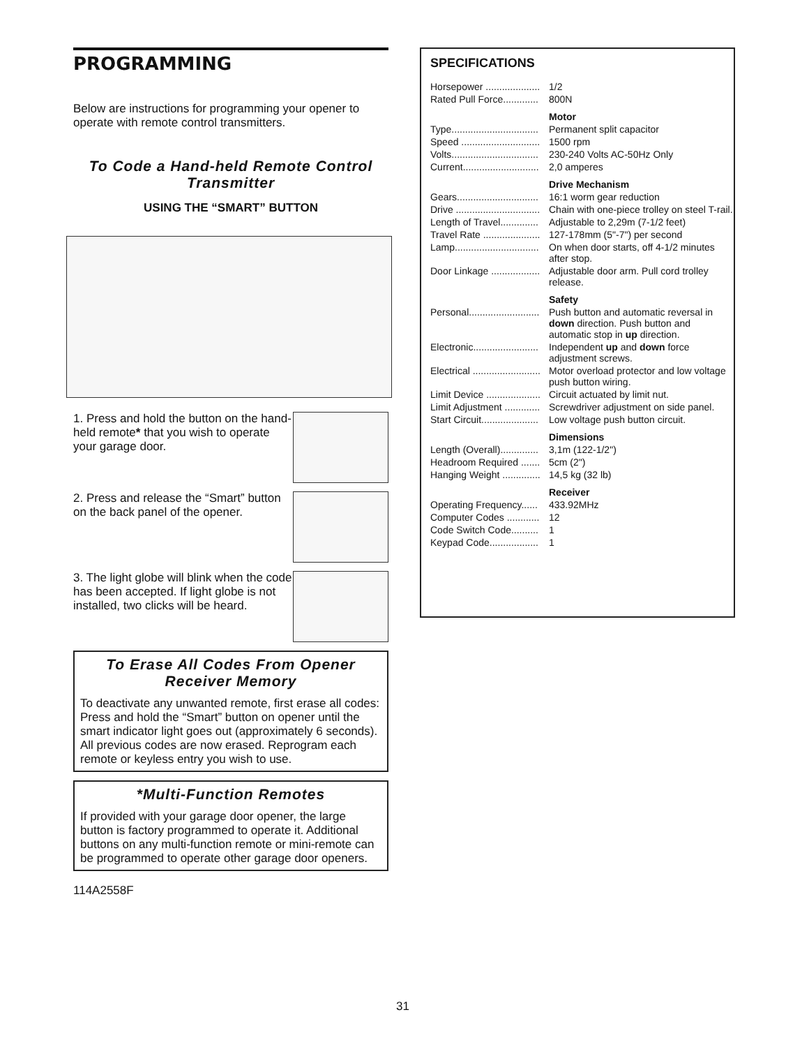PROGRAMMING
Below are instructions for programming your opener to operate with remote control transmitters.
To Code a Hand-held Remote Control Transmitter
USING THE “SMART” BUTTON
1. Press and hold the button on the hand-held remote* that you wish to operate your garage door.
2. Press and release the “Smart” button on the back panel of the opener.
3. The light globe will blink when the code has been accepted. If light globe is not installed, two clicks will be heard.
To Erase All Codes From Opener Receiver Memory
To deactivate any unwanted remote, first erase all codes:
Press and hold the “Smart” button on opener until the smart indicator light goes out (approximately 6 seconds). All previous codes are now erased. Reprogram each remote or keyless entry you wish to use.
*Multi-Function Remotes
If provided with your garage door opener, the large button is factory programmed to operate it. Additional buttons on any multi-function remote or mini-remote can be programmed to operate other garage door openers.
114A2558F
SPECIFICATIONS
| Horsepower .................... | 1/2 |
| Rated Pull Force............. | 800N |
| | Motor |
| Type................................ | Permanent split capacitor |
| Speed ............................. | 1500 rpm |
| Volts................................ | 230-240 Volts AC-50Hz Only |
| Current............................ | 2,0 amperes |
| | Drive Mechanism |
| Gears.............................. | 16:1 worm gear reduction |
| Drive ............................... | Chain with one-piece trolley on steel T-rail. |
| Length of Travel.............. | Adjustable to 2,29m (7-1/2 feet) |
| Travel Rate ..................... | 127-178mm (5"-7") per second |
| Lamp............................... | On when door starts, off 4-1/2 minutes after stop. |
| Door Linkage .................. | Adjustable door arm. Pull cord trolley release. |
| | Safety |
| Personal.......................... | Push button and automatic reversal in down direction. Push button and automatic stop in up direction. |
| Electronic........................ | Independent up and down force adjustment screws. |
| Electrical ......................... | Motor overload protector and low voltage push button wiring. |
| Limit Device .................... | Circuit actuated by limit nut. |
| Limit Adjustment ............. | Screwdriver adjustment on side panel. |
| Start Circuit..................... | Low voltage push button circuit. |
| | Dimensions |
| Length (Overall).............. | 3,1m (122-1/2") |
| Headroom Required ....... | 5cm (2") |
| Hanging Weight .............. | 14,5 kg (32 lb) |
| | Receiver |
| Operating Frequency...... | 433.92MHz |
| Computer Codes ............ | 12 |
| Code Switch Code.......... | 1 |
| Keypad Code.................. | 1 |
31